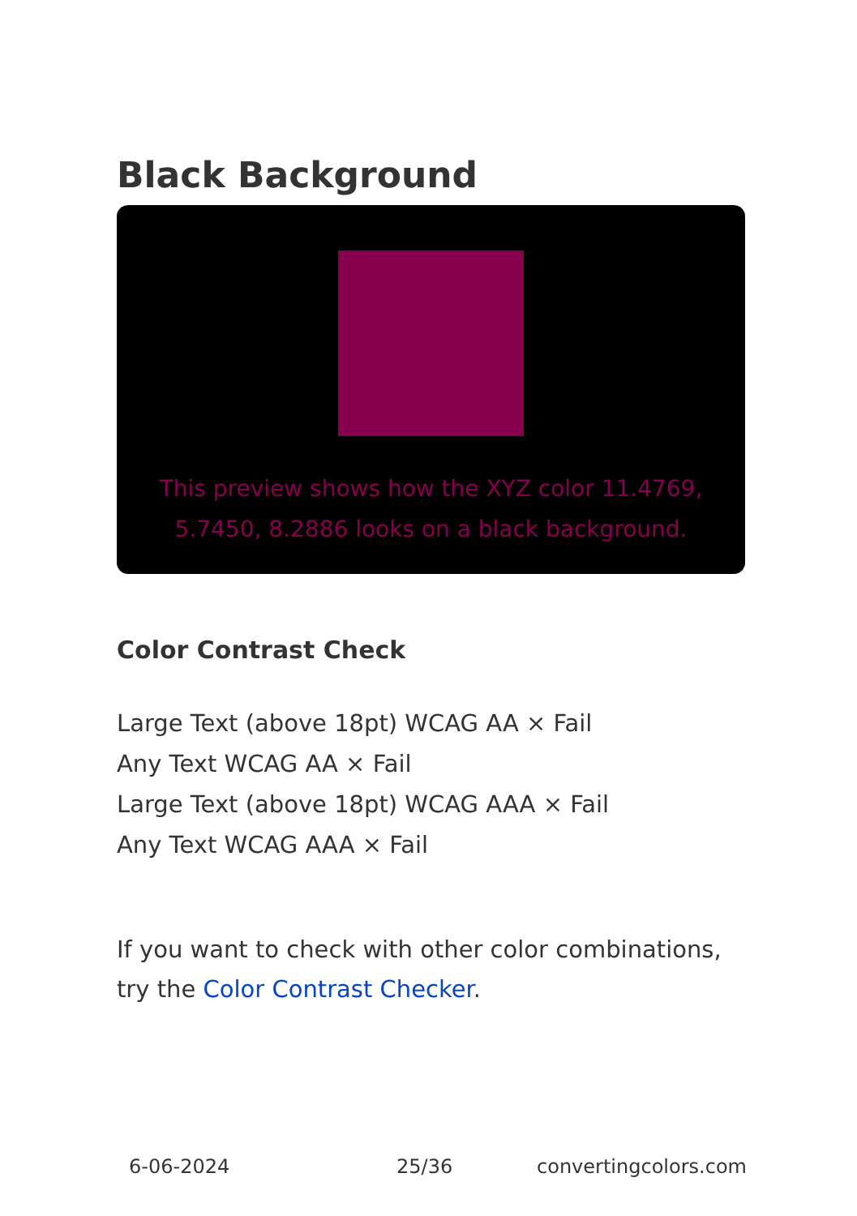Black Background
This preview shows how the XYZ color 11.4769, 5.7450, 8.2886 looks on a black background.
Color Contrast Check
Large Text (above 18pt) WCAG AA × Fail
Any Text WCAG AA × Fail
Large Text (above 18pt) WCAG AAA × Fail
Any Text WCAG AAA × Fail
If you want to check with other color combinations, try the Color Contrast Checker.
6-06-2024 25/36 convertingcolors.com